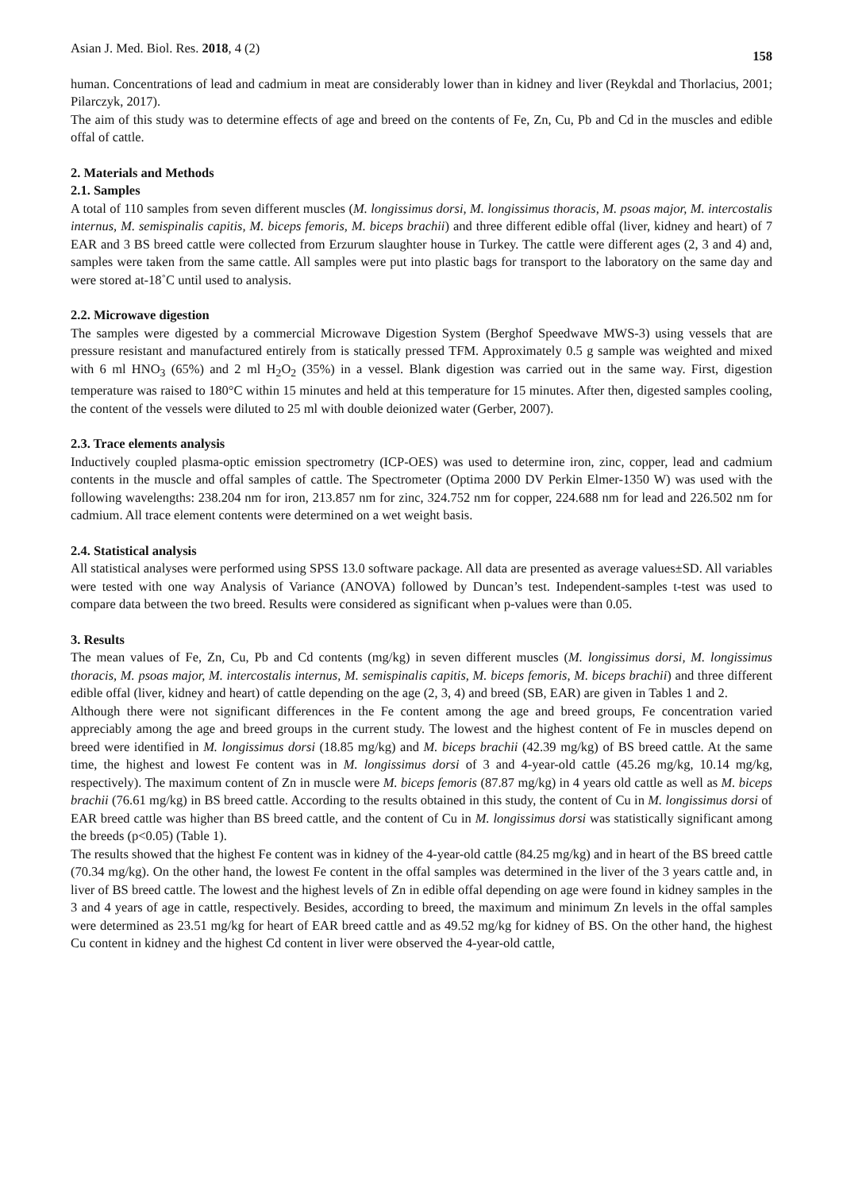Asian J. Med. Biol. Res. 2018, 4 (2) 158
human. Concentrations of lead and cadmium in meat are considerably lower than in kidney and liver (Reykdal and Thorlacius, 2001; Pilarczyk, 2017).
The aim of this study was to determine effects of age and breed on the contents of Fe, Zn, Cu, Pb and Cd in the muscles and edible offal of cattle.
2. Materials and Methods
2.1. Samples
A total of 110 samples from seven different muscles (M. longissimus dorsi, M. longissimus thoracis, M. psoas major, M. intercostalis internus, M. semispinalis capitis, M. biceps femoris, M. biceps brachii) and three different edible offal (liver, kidney and heart) of 7 EAR and 3 BS breed cattle were collected from Erzurum slaughter house in Turkey. The cattle were different ages (2, 3 and 4) and, samples were taken from the same cattle. All samples were put into plastic bags for transport to the laboratory on the same day and were stored at-18˚C until used to analysis.
2.2. Microwave digestion
The samples were digested by a commercial Microwave Digestion System (Berghof Speedwave MWS-3) using vessels that are pressure resistant and manufactured entirely from is statically pressed TFM. Approximately 0.5 g sample was weighted and mixed with 6 ml HNO<sub>3</sub> (65%) and 2 ml H<sub>2</sub>O<sub>2</sub> (35%) in a vessel. Blank digestion was carried out in the same way. First, digestion temperature was raised to 180°C within 15 minutes and held at this temperature for 15 minutes. After then, digested samples cooling, the content of the vessels were diluted to 25 ml with double deionized water (Gerber, 2007).
2.3. Trace elements analysis
Inductively coupled plasma-optic emission spectrometry (ICP-OES) was used to determine iron, zinc, copper, lead and cadmium contents in the muscle and offal samples of cattle. The Spectrometer (Optima 2000 DV Perkin Elmer-1350 W) was used with the following wavelengths: 238.204 nm for iron, 213.857 nm for zinc, 324.752 nm for copper, 224.688 nm for lead and 226.502 nm for cadmium. All trace element contents were determined on a wet weight basis.
2.4. Statistical analysis
All statistical analyses were performed using SPSS 13.0 software package. All data are presented as average values±SD. All variables were tested with one way Analysis of Variance (ANOVA) followed by Duncan’s test. Independent-samples t-test was used to compare data between the two breed. Results were considered as significant when p-values were than 0.05.
3. Results
The mean values of Fe, Zn, Cu, Pb and Cd contents (mg/kg) in seven different muscles (M. longissimus dorsi, M. longissimus thoracis, M. psoas major, M. intercostalis internus, M. semispinalis capitis, M. biceps femoris, M. biceps brachii) and three different edible offal (liver, kidney and heart) of cattle depending on the age (2, 3, 4) and breed (SB, EAR) are given in Tables 1 and 2.
Although there were not significant differences in the Fe content among the age and breed groups, Fe concentration varied appreciably among the age and breed groups in the current study. The lowest and the highest content of Fe in muscles depend on breed were identified in M. longissimus dorsi (18.85 mg/kg) and M. biceps brachii (42.39 mg/kg) of BS breed cattle. At the same time, the highest and lowest Fe content was in M. longissimus dorsi of 3 and 4-year-old cattle (45.26 mg/kg, 10.14 mg/kg, respectively). The maximum content of Zn in muscle were M. biceps femoris (87.87 mg/kg) in 4 years old cattle as well as M. biceps brachii (76.61 mg/kg) in BS breed cattle. According to the results obtained in this study, the content of Cu in M. longissimus dorsi of EAR breed cattle was higher than BS breed cattle, and the content of Cu in M. longissimus dorsi was statistically significant among the breeds (p<0.05) (Table 1).
The results showed that the highest Fe content was in kidney of the 4-year-old cattle (84.25 mg/kg) and in heart of the BS breed cattle (70.34 mg/kg). On the other hand, the lowest Fe content in the offal samples was determined in the liver of the 3 years cattle and, in liver of BS breed cattle. The lowest and the highest levels of Zn in edible offal depending on age were found in kidney samples in the 3 and 4 years of age in cattle, respectively. Besides, according to breed, the maximum and minimum Zn levels in the offal samples were determined as 23.51 mg/kg for heart of EAR breed cattle and as 49.52 mg/kg for kidney of BS. On the other hand, the highest Cu content in kidney and the highest Cd content in liver were observed the 4-year-old cattle,